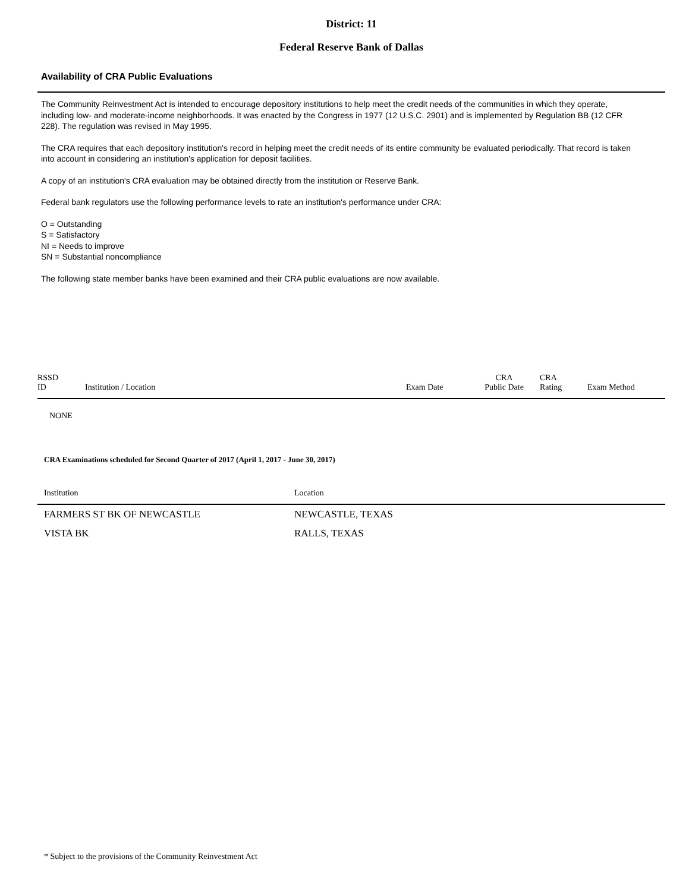District: 11
Federal Reserve Bank of Dallas
Availability of CRA Public Evaluations
The Community Reinvestment Act is intended to encourage depository institutions to help meet the credit needs of the communities in which they operate, including low- and moderate-income neighborhoods. It was enacted by the Congress in 1977 (12 U.S.C. 2901) and is implemented by Regulation BB (12 CFR 228). The regulation was revised in May 1995.
The CRA requires that each depository institution's record in helping meet the credit needs of its entire community be evaluated periodically. That record is taken into account in considering an institution's application for deposit facilities.
A copy of an institution's CRA evaluation may be obtained directly from the institution or Reserve Bank.
Federal bank regulators use the following performance levels to rate an institution's performance under CRA:
O = Outstanding
S = Satisfactory
NI = Needs to improve
SN = Substantial noncompliance
The following state member banks have been examined and their CRA public evaluations are now available.
| RSSD ID | Institution / Location | Exam Date | CRA Public Date | CRA Rating | Exam Method |
| --- | --- | --- | --- | --- | --- |
NONE
CRA Examinations scheduled for Second Quarter of 2017 (April 1, 2017 - June 30, 2017)
| Institution | Location |
| --- | --- |
| FARMERS ST BK OF NEWCASTLE | NEWCASTLE, TEXAS |
| VISTA BK | RALLS, TEXAS |
* Subject to the provisions of the Community Reinvestment Act